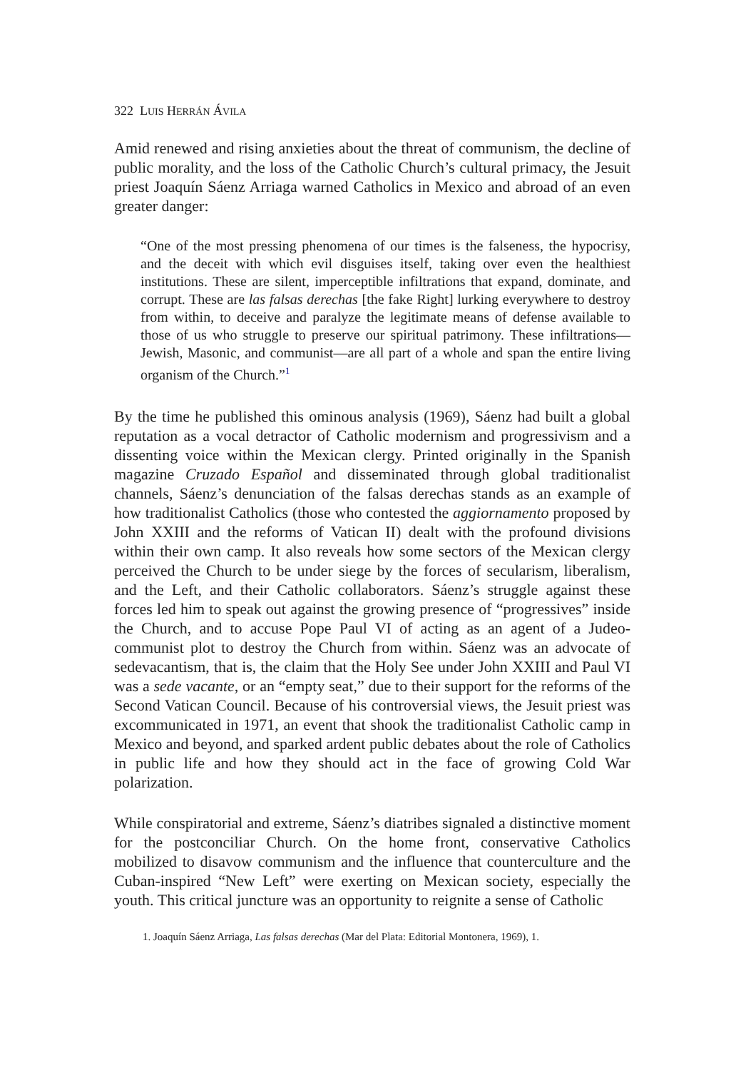322 LUIS HERRÁN ÁVILA
Amid renewed and rising anxieties about the threat of communism, the decline of public morality, and the loss of the Catholic Church’s cultural primacy, the Jesuit priest Joaquín Sáenz Arriaga warned Catholics in Mexico and abroad of an even greater danger:
“One of the most pressing phenomena of our times is the falseness, the hypocrisy, and the deceit with which evil disguises itself, taking over even the healthiest institutions. These are silent, imperceptible infiltrations that expand, dominate, and corrupt. These are las falsas derechas [the fake Right] lurking everywhere to destroy from within, to deceive and paralyze the legitimate means of defense available to those of us who struggle to preserve our spiritual patrimony. These infiltrations—Jewish, Masonic, and communist—are all part of a whole and span the entire living organism of the Church.”<sup>1</sup>
By the time he published this ominous analysis (1969), Sáenz had built a global reputation as a vocal detractor of Catholic modernism and progressivism and a dissenting voice within the Mexican clergy. Printed originally in the Spanish magazine Cruzado Español and disseminated through global traditionalist channels, Sáenz’s denunciation of the falsas derechas stands as an example of how traditionalist Catholics (those who contested the aggiornamento proposed by John XXIII and the reforms of Vatican II) dealt with the profound divisions within their own camp. It also reveals how some sectors of the Mexican clergy perceived the Church to be under siege by the forces of secularism, liberalism, and the Left, and their Catholic collaborators. Sáenz’s struggle against these forces led him to speak out against the growing presence of “progressives” inside the Church, and to accuse Pope Paul VI of acting as an agent of a Judeo-communist plot to destroy the Church from within. Sáenz was an advocate of sedevacantism, that is, the claim that the Holy See under John XXIII and Paul VI was a sede vacante, or an “empty seat,” due to their support for the reforms of the Second Vatican Council. Because of his controversial views, the Jesuit priest was excommunicated in 1971, an event that shook the traditionalist Catholic camp in Mexico and beyond, and sparked ardent public debates about the role of Catholics in public life and how they should act in the face of growing Cold War polarization.
While conspiratorial and extreme, Sáenz’s diatribes signaled a distinctive moment for the postconciliar Church. On the home front, conservative Catholics mobilized to disavow communism and the influence that counterculture and the Cuban-inspired “New Left” were exerting on Mexican society, especially the youth. This critical juncture was an opportunity to reignite a sense of Catholic
1. Joaquín Sáenz Arriaga, Las falsas derechas (Mar del Plata: Editorial Montonera, 1969), 1.